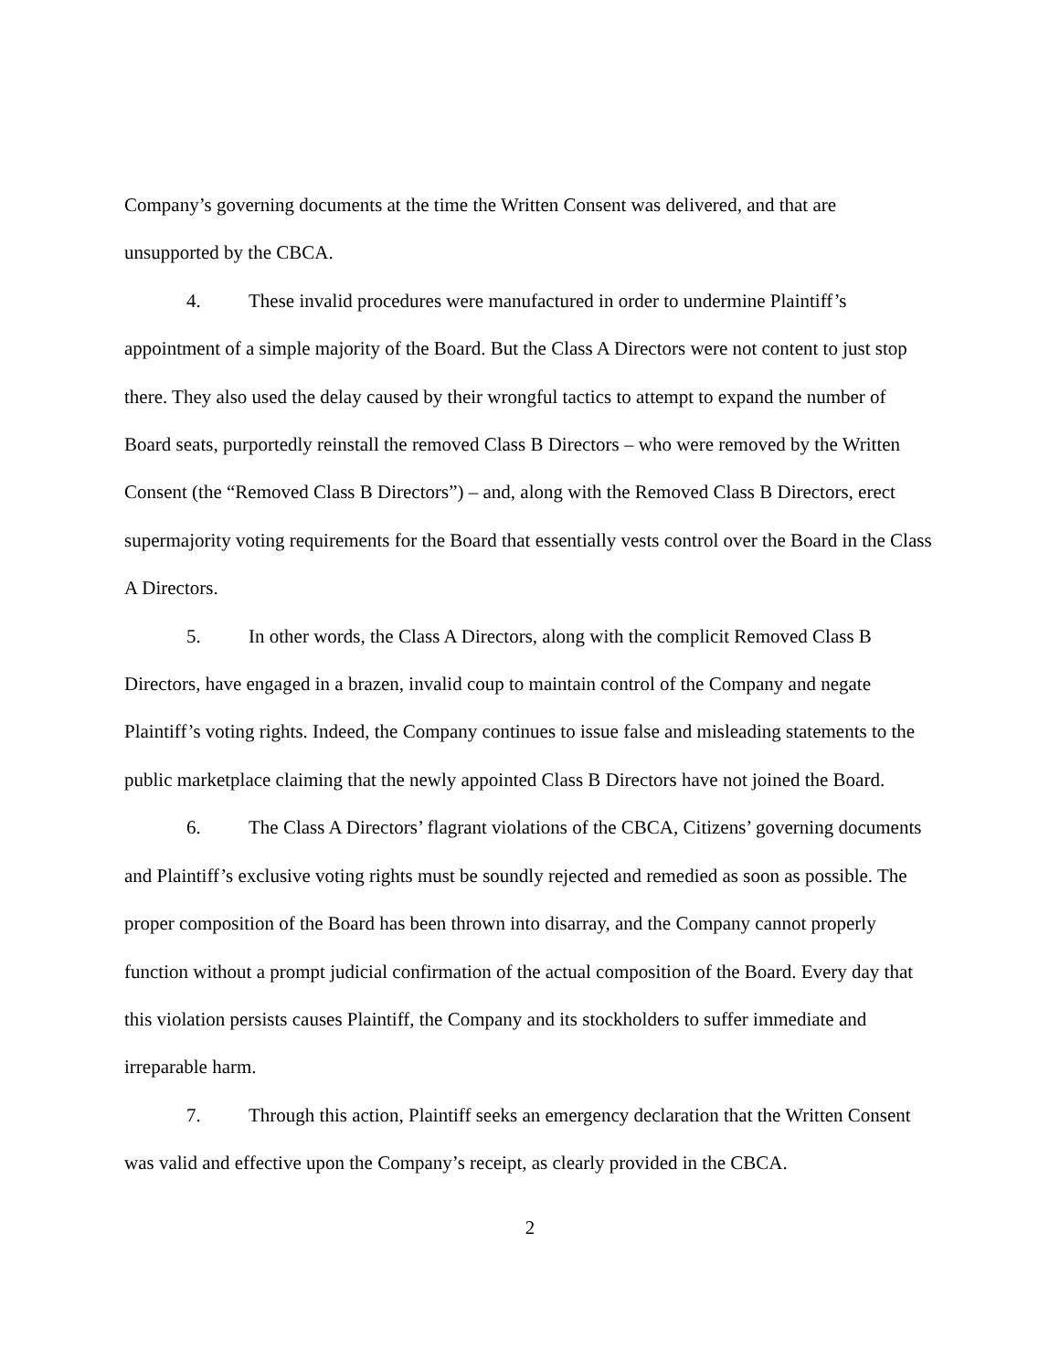Company’s governing documents at the time the Written Consent was delivered, and that are unsupported by the CBCA.
4. These invalid procedures were manufactured in order to undermine Plaintiff’s appointment of a simple majority of the Board. But the Class A Directors were not content to just stop there. They also used the delay caused by their wrongful tactics to attempt to expand the number of Board seats, purportedly reinstall the removed Class B Directors – who were removed by the Written Consent (the “Removed Class B Directors”) – and, along with the Removed Class B Directors, erect supermajority voting requirements for the Board that essentially vests control over the Board in the Class A Directors.
5. In other words, the Class A Directors, along with the complicit Removed Class B Directors, have engaged in a brazen, invalid coup to maintain control of the Company and negate Plaintiff’s voting rights. Indeed, the Company continues to issue false and misleading statements to the public marketplace claiming that the newly appointed Class B Directors have not joined the Board.
6. The Class A Directors’ flagrant violations of the CBCA, Citizens’ governing documents and Plaintiff’s exclusive voting rights must be soundly rejected and remedied as soon as possible. The proper composition of the Board has been thrown into disarray, and the Company cannot properly function without a prompt judicial confirmation of the actual composition of the Board. Every day that this violation persists causes Plaintiff, the Company and its stockholders to suffer immediate and irreparable harm.
7. Through this action, Plaintiff seeks an emergency declaration that the Written Consent was valid and effective upon the Company’s receipt, as clearly provided in the CBCA.
2